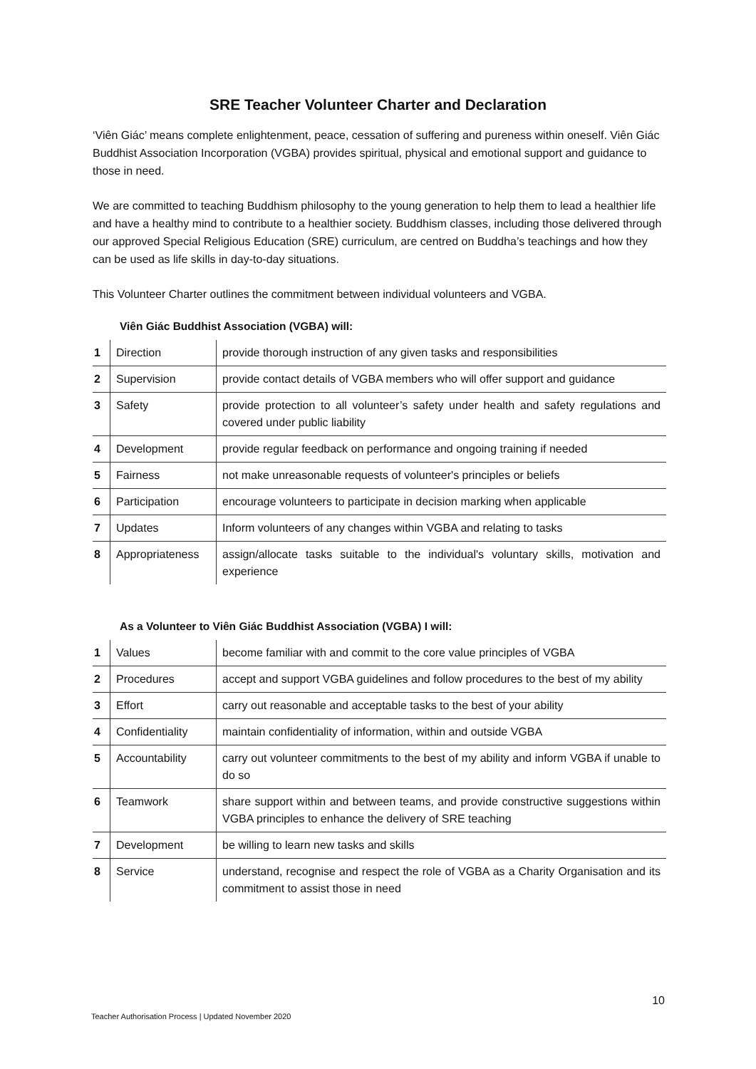SRE Teacher Volunteer Charter and Declaration
‘Viên Giác’ means complete enlightenment, peace, cessation of suffering and pureness within oneself. Viên Giác Buddhist Association Incorporation (VGBA) provides spiritual, physical and emotional support and guidance to those in need.
We are committed to teaching Buddhism philosophy to the young generation to help them to lead a healthier life and have a healthy mind to contribute to a healthier society. Buddhism classes, including those delivered through our approved Special Religious Education (SRE) curriculum, are centred on Buddha’s teachings and how they can be used as life skills in day-to-day situations.
This Volunteer Charter outlines the commitment between individual volunteers and VGBA.
Viên Giác Buddhist Association (VGBA) will:
| 1 | Direction | provide thorough instruction of any given tasks and responsibilities |
| 2 | Supervision | provide contact details of VGBA members who will offer support and guidance |
| 3 | Safety | provide protection to all volunteer’s safety under health and safety regulations and covered under public liability |
| 4 | Development | provide regular feedback on performance and ongoing training if needed |
| 5 | Fairness | not make unreasonable requests of volunteer's principles or beliefs |
| 6 | Participation | encourage volunteers to participate in decision marking when applicable |
| 7 | Updates | Inform volunteers of any changes within VGBA and relating to tasks |
| 8 | Appropriateness | assign/allocate tasks suitable to the individual's voluntary skills, motivation and experience |
As a Volunteer to Viên Giác Buddhist Association (VGBA) I will:
| 1 | Values | become familiar with and commit to the core value principles of VGBA |
| 2 | Procedures | accept and support VGBA guidelines and follow procedures to the best of my ability |
| 3 | Effort | carry out reasonable and acceptable tasks to the best of your ability |
| 4 | Confidentiality | maintain confidentiality of information, within and outside VGBA |
| 5 | Accountability | carry out volunteer commitments to the best of my ability and inform VGBA if unable to do so |
| 6 | Teamwork | share support within and between teams, and provide constructive suggestions within VGBA principles to enhance the delivery of SRE teaching |
| 7 | Development | be willing to learn new tasks and skills |
| 8 | Service | understand, recognise and respect the role of VGBA as a Charity Organisation and its commitment to assist those in need |
10
Teacher Authorisation Process | Updated November 2020